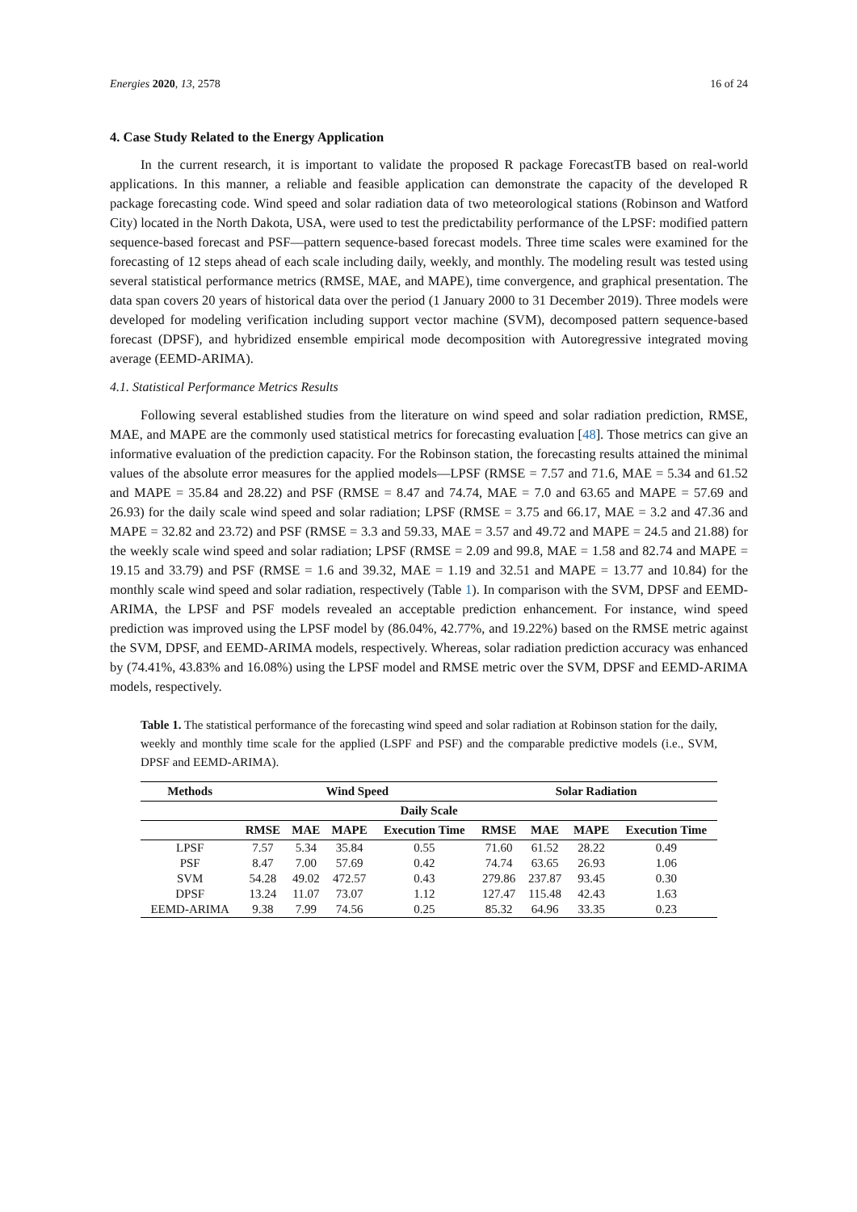Energies 2020, 13, 2578 16 of 24
4. Case Study Related to the Energy Application
In the current research, it is important to validate the proposed R package ForecastTB based on real-world applications. In this manner, a reliable and feasible application can demonstrate the capacity of the developed R package forecasting code. Wind speed and solar radiation data of two meteorological stations (Robinson and Watford City) located in the North Dakota, USA, were used to test the predictability performance of the LPSF: modified pattern sequence-based forecast and PSF—pattern sequence-based forecast models. Three time scales were examined for the forecasting of 12 steps ahead of each scale including daily, weekly, and monthly. The modeling result was tested using several statistical performance metrics (RMSE, MAE, and MAPE), time convergence, and graphical presentation. The data span covers 20 years of historical data over the period (1 January 2000 to 31 December 2019). Three models were developed for modeling verification including support vector machine (SVM), decomposed pattern sequence-based forecast (DPSF), and hybridized ensemble empirical mode decomposition with Autoregressive integrated moving average (EEMD-ARIMA).
4.1. Statistical Performance Metrics Results
Following several established studies from the literature on wind speed and solar radiation prediction, RMSE, MAE, and MAPE are the commonly used statistical metrics for forecasting evaluation [48]. Those metrics can give an informative evaluation of the prediction capacity. For the Robinson station, the forecasting results attained the minimal values of the absolute error measures for the applied models—LPSF (RMSE = 7.57 and 71.6, MAE = 5.34 and 61.52 and MAPE = 35.84 and 28.22) and PSF (RMSE = 8.47 and 74.74, MAE = 7.0 and 63.65 and MAPE = 57.69 and 26.93) for the daily scale wind speed and solar radiation; LPSF (RMSE = 3.75 and 66.17, MAE = 3.2 and 47.36 and MAPE = 32.82 and 23.72) and PSF (RMSE = 3.3 and 59.33, MAE = 3.57 and 49.72 and MAPE = 24.5 and 21.88) for the weekly scale wind speed and solar radiation; LPSF (RMSE = 2.09 and 99.8, MAE = 1.58 and 82.74 and MAPE = 19.15 and 33.79) and PSF (RMSE = 1.6 and 39.32, MAE = 1.19 and 32.51 and MAPE = 13.77 and 10.84) for the monthly scale wind speed and solar radiation, respectively (Table 1). In comparison with the SVM, DPSF and EEMD-ARIMA, the LPSF and PSF models revealed an acceptable prediction enhancement. For instance, wind speed prediction was improved using the LPSF model by (86.04%, 42.77%, and 19.22%) based on the RMSE metric against the SVM, DPSF, and EEMD-ARIMA models, respectively. Whereas, solar radiation prediction accuracy was enhanced by (74.41%, 43.83% and 16.08%) using the LPSF model and RMSE metric over the SVM, DPSF and EEMD-ARIMA models, respectively.
Table 1. The statistical performance of the forecasting wind speed and solar radiation at Robinson station for the daily, weekly and monthly time scale for the applied (LSPF and PSF) and the comparable predictive models (i.e., SVM, DPSF and EEMD-ARIMA).
| Methods | Wind Speed | | | | Solar Radiation | | | |
| --- | --- | --- | --- | --- | --- | --- | --- | --- |
| Daily Scale | | | | | | | | |
| | RMSE | MAE | MAPE | Execution Time | RMSE | MAE | MAPE | Execution Time |
| LPSF | 7.57 | 5.34 | 35.84 | 0.55 | 71.60 | 61.52 | 28.22 | 0.49 |
| PSF | 8.47 | 7.00 | 57.69 | 0.42 | 74.74 | 63.65 | 26.93 | 1.06 |
| SVM | 54.28 | 49.02 | 472.57 | 0.43 | 279.86 | 237.87 | 93.45 | 0.30 |
| DPSF | 13.24 | 11.07 | 73.07 | 1.12 | 127.47 | 115.48 | 42.43 | 1.63 |
| EEMD-ARIMA | 9.38 | 7.99 | 74.56 | 0.25 | 85.32 | 64.96 | 33.35 | 0.23 |